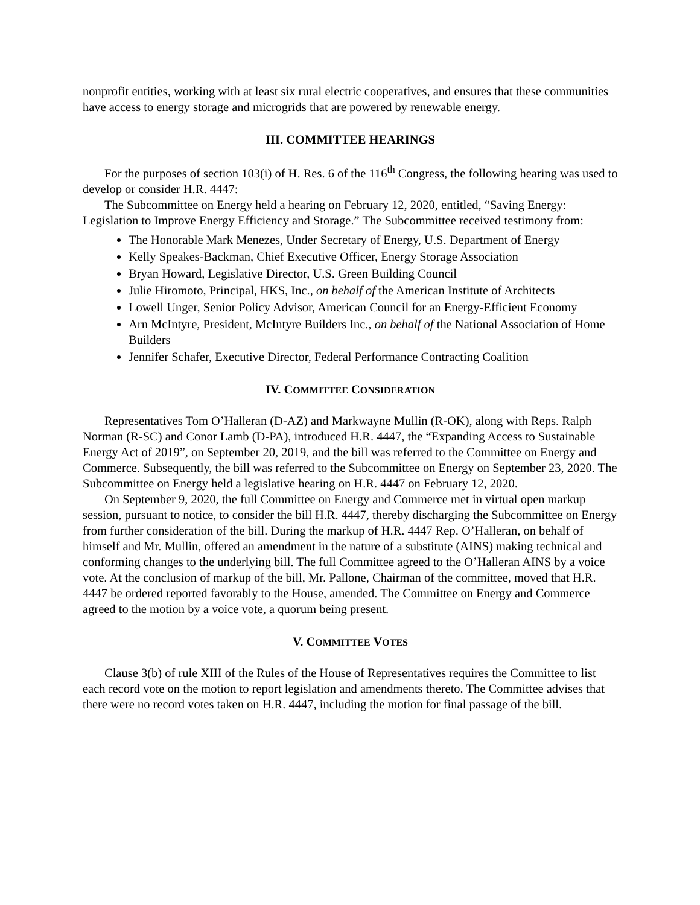nonprofit entities, working with at least six rural electric cooperatives, and ensures that these communities have access to energy storage and microgrids that are powered by renewable energy.
III. COMMITTEE HEARINGS
For the purposes of section 103(i) of H. Res. 6 of the 116<sup>th</sup> Congress, the following hearing was used to develop or consider H.R. 4447:
The Subcommittee on Energy held a hearing on February 12, 2020, entitled, “Saving Energy: Legislation to Improve Energy Efficiency and Storage.” The Subcommittee received testimony from:
The Honorable Mark Menezes, Under Secretary of Energy, U.S. Department of Energy
Kelly Speakes-Backman, Chief Executive Officer, Energy Storage Association
Bryan Howard, Legislative Director, U.S. Green Building Council
Julie Hiromoto, Principal, HKS, Inc., on behalf of the American Institute of Architects
Lowell Unger, Senior Policy Advisor, American Council for an Energy-Efficient Economy
Arn McIntyre, President, McIntyre Builders Inc., on behalf of the National Association of Home Builders
Jennifer Schafer, Executive Director, Federal Performance Contracting Coalition
IV. COMMITTEE CONSIDERATION
Representatives Tom O’Halleran (D-AZ) and Markwayne Mullin (R-OK), along with Reps. Ralph Norman (R-SC) and Conor Lamb (D-PA), introduced H.R. 4447, the “Expanding Access to Sustainable Energy Act of 2019”, on September 20, 2019, and the bill was referred to the Committee on Energy and Commerce. Subsequently, the bill was referred to the Subcommittee on Energy on September 23, 2020. The Subcommittee on Energy held a legislative hearing on H.R. 4447 on February 12, 2020.
On September 9, 2020, the full Committee on Energy and Commerce met in virtual open markup session, pursuant to notice, to consider the bill H.R. 4447, thereby discharging the Subcommittee on Energy from further consideration of the bill. During the markup of H.R. 4447 Rep. O’Halleran, on behalf of himself and Mr. Mullin, offered an amendment in the nature of a substitute (AINS) making technical and conforming changes to the underlying bill. The full Committee agreed to the O’Halleran AINS by a voice vote. At the conclusion of markup of the bill, Mr. Pallone, Chairman of the committee, moved that H.R. 4447 be ordered reported favorably to the House, amended. The Committee on Energy and Commerce agreed to the motion by a voice vote, a quorum being present.
V. COMMITTEE VOTES
Clause 3(b) of rule XIII of the Rules of the House of Representatives requires the Committee to list each record vote on the motion to report legislation and amendments thereto. The Committee advises that there were no record votes taken on H.R. 4447, including the motion for final passage of the bill.